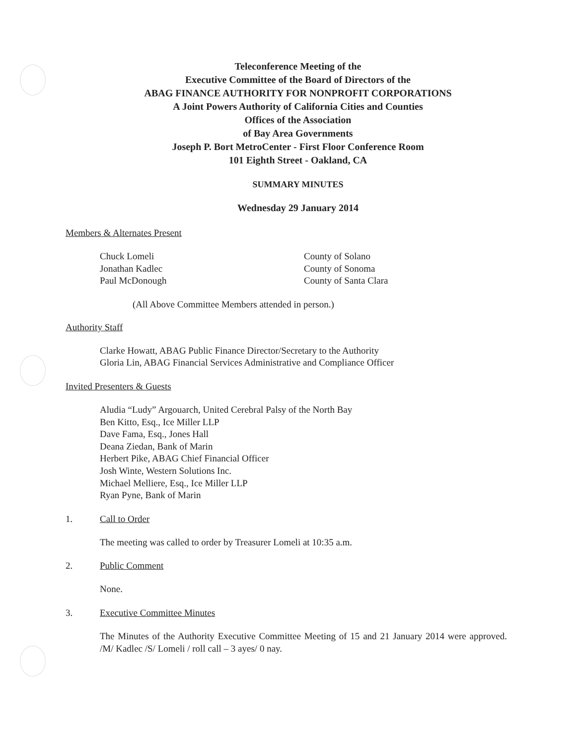Teleconference Meeting of the
Executive Committee of the Board of Directors of the
ABAG FINANCE AUTHORITY FOR NONPROFIT CORPORATIONS
A Joint Powers Authority of California Cities and Counties
Offices of the Association
of Bay Area Governments
Joseph P. Bort MetroCenter - First Floor Conference Room
101 Eighth Street - Oakland, CA
SUMMARY MINUTES
Wednesday 29 January 2014
Members & Alternates Present
Chuck Lomeli
Jonathan Kadlec
Paul McDonough
County of Solano
County of Sonoma
County of Santa Clara
(All Above Committee Members attended in person.)
Authority Staff
Clarke Howatt, ABAG Public Finance Director/Secretary to the Authority
Gloria Lin, ABAG Financial Services Administrative and Compliance Officer
Invited Presenters & Guests
Aludia “Ludy” Argouarch, United Cerebral Palsy of the North Bay
Ben Kitto, Esq., Ice Miller LLP
Dave Fama, Esq., Jones Hall
Deana Ziedan, Bank of Marin
Herbert Pike, ABAG Chief Financial Officer
Josh Winte, Western Solutions Inc.
Michael Melliere, Esq., Ice Miller LLP
Ryan Pyne, Bank of Marin
1. Call to Order
The meeting was called to order by Treasurer Lomeli at 10:35 a.m.
2. Public Comment
None.
3. Executive Committee Minutes
The Minutes of the Authority Executive Committee Meeting of 15 and 21 January 2014 were approved. /M/ Kadlec /S/ Lomeli / roll call – 3 ayes/ 0 nay.